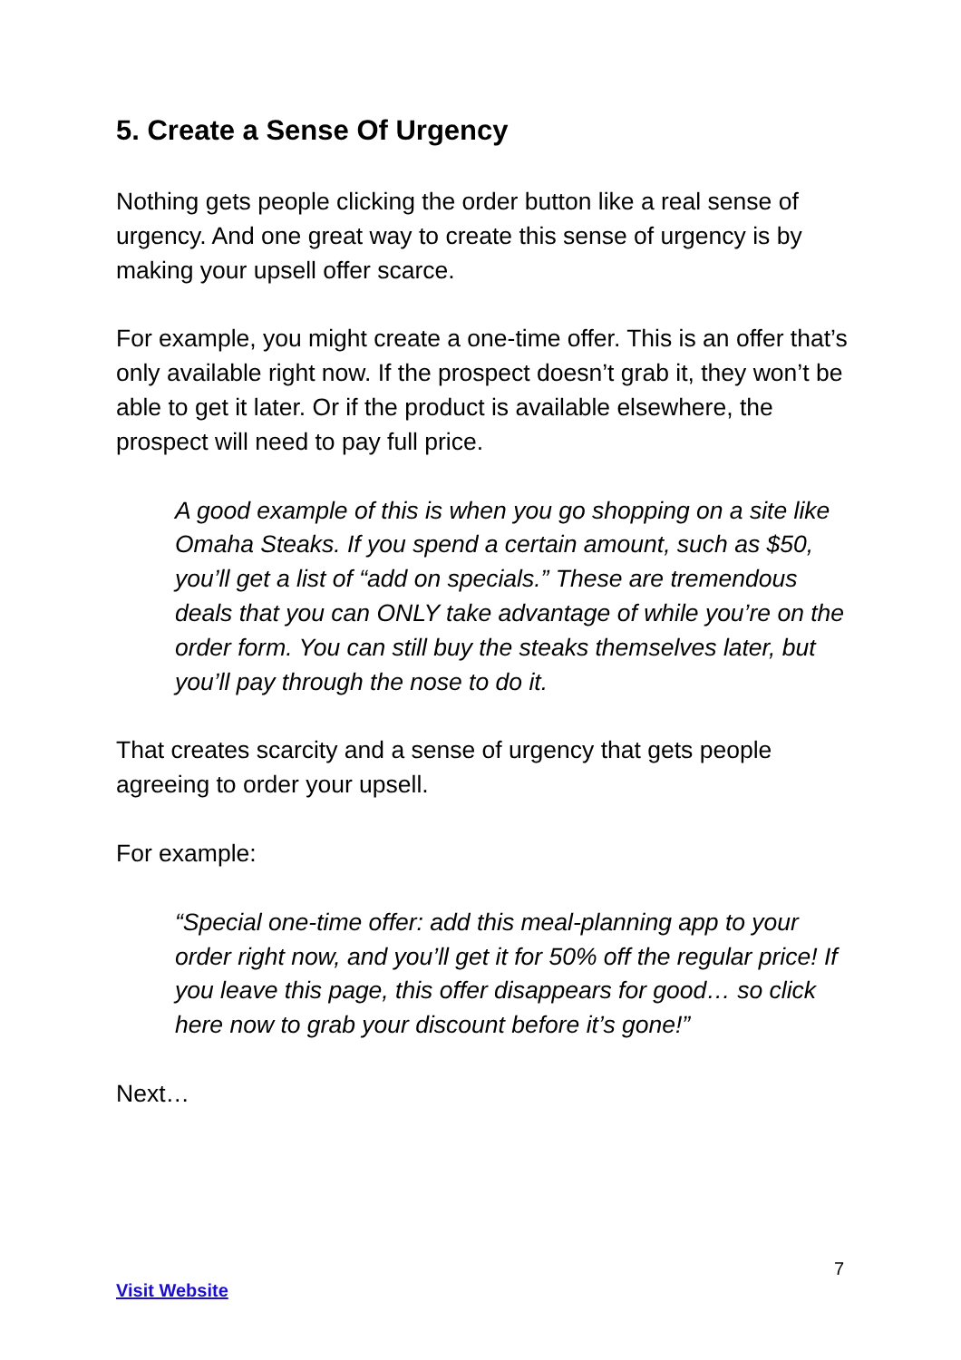5. Create a Sense Of Urgency
Nothing gets people clicking the order button like a real sense of urgency. And one great way to create this sense of urgency is by making your upsell offer scarce.
For example, you might create a one-time offer. This is an offer that’s only available right now. If the prospect doesn’t grab it, they won’t be able to get it later. Or if the product is available elsewhere, the prospect will need to pay full price.
A good example of this is when you go shopping on a site like Omaha Steaks. If you spend a certain amount, such as $50, you’ll get a list of “add on specials.” These are tremendous deals that you can ONLY take advantage of while you’re on the order form. You can still buy the steaks themselves later, but you’ll pay through the nose to do it.
That creates scarcity and a sense of urgency that gets people agreeing to order your upsell.
For example:
“Special one-time offer: add this meal-planning app to your order right now, and you’ll get it for 50% off the regular price! If you leave this page, this offer disappears for good… so click here now to grab your discount before it’s gone!”
Next…
7
Visit Website